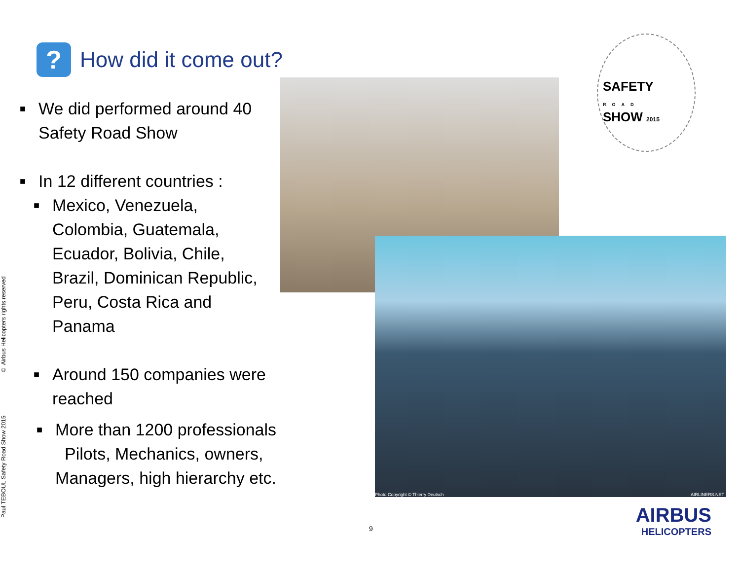?
How did it come out?
■ We did performed around 40
Safety Road Show
■ In 12 different countries :
■ Mexico, Venezuela,
Colombia, Guatemala,
Ecuador, Bolivia, Chile,
Brazil, Dominican Republic,
Peru, Costa Rica and
Panama
■ Around 150 companies were
reached
■ More than 1200 professionals
Pilots, Mechanics, owners,
Managers, high hierarchy etc.
Photo Copyright © Thierry Deutsch
AIRLINERS.NET
SAFETY
ROAD
SHOW 2015
AIRBUS
HELICOPTERS
9
Paul TEBOUL Safety Road Show 2015 © Airbus Helicopters rights reserved